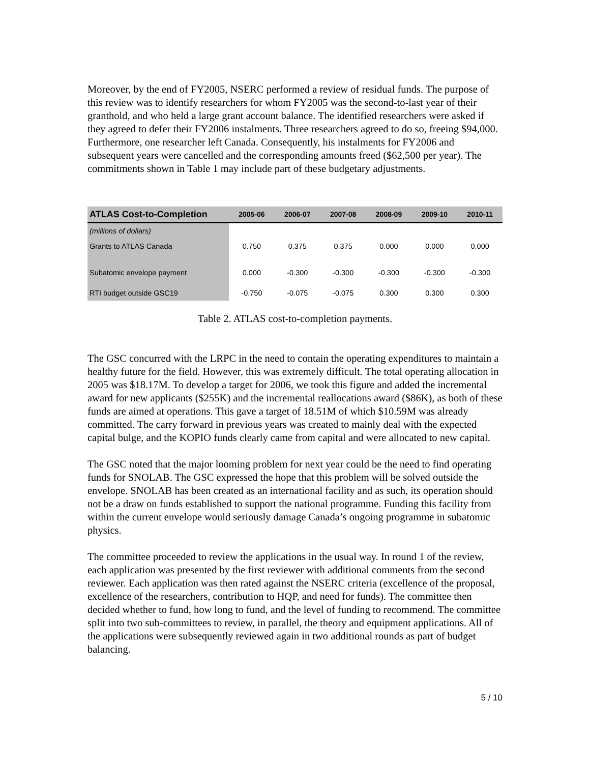Moreover, by the end of FY2005, NSERC performed a review of residual funds. The purpose of this review was to identify researchers for whom FY2005 was the second-to-last year of their granthold, and who held a large grant account balance. The identified researchers were asked if they agreed to defer their FY2006 instalments. Three researchers agreed to do so, freeing $94,000. Furthermore, one researcher left Canada. Consequently, his instalments for FY2006 and subsequent years were cancelled and the corresponding amounts freed ($62,500 per year). The commitments shown in Table 1 may include part of these budgetary adjustments.
| ATLAS Cost-to-Completion | 2005-06 | 2006-07 | 2007-08 | 2008-09 | 2009-10 | 2010-11 |
| --- | --- | --- | --- | --- | --- | --- |
| (miilions of dollars) | | | | | | |
| Grants to ATLAS Canada | 0.750 | 0.375 | 0.375 | 0.000 | 0.000 | 0.000 |
| Subatomic envelope payment | 0.000 | -0.300 | -0.300 | -0.300 | -0.300 | -0.300 |
| RTI budget outside GSC19 | -0.750 | -0.075 | -0.075 | 0.300 | 0.300 | 0.300 |
Table 2. ATLAS cost-to-completion payments.
The GSC concurred with the LRPC in the need to contain the operating expenditures to maintain a healthy future for the field. However, this was extremely difficult. The total operating allocation in 2005 was $18.17M. To develop a target for 2006, we took this figure and added the incremental award for new applicants ($255K) and the incremental reallocations award ($86K), as both of these funds are aimed at operations. This gave a target of 18.51M of which $10.59M was already committed. The carry forward in previous years was created to mainly deal with the expected capital bulge, and the KOPIO funds clearly came from capital and were allocated to new capital.
The GSC noted that the major looming problem for next year could be the need to find operating funds for SNOLAB. The GSC expressed the hope that this problem will be solved outside the envelope. SNOLAB has been created as an international facility and as such, its operation should not be a draw on funds established to support the national programme. Funding this facility from within the current envelope would seriously damage Canada’s ongoing programme in subatomic physics.
The committee proceeded to review the applications in the usual way. In round 1 of the review, each application was presented by the first reviewer with additional comments from the second reviewer. Each application was then rated against the NSERC criteria (excellence of the proposal, excellence of the researchers, contribution to HQP, and need for funds). The committee then decided whether to fund, how long to fund, and the level of funding to recommend. The committee split into two sub-committees to review, in parallel, the theory and equipment applications. All of the applications were subsequently reviewed again in two additional rounds as part of budget balancing.
5 / 10